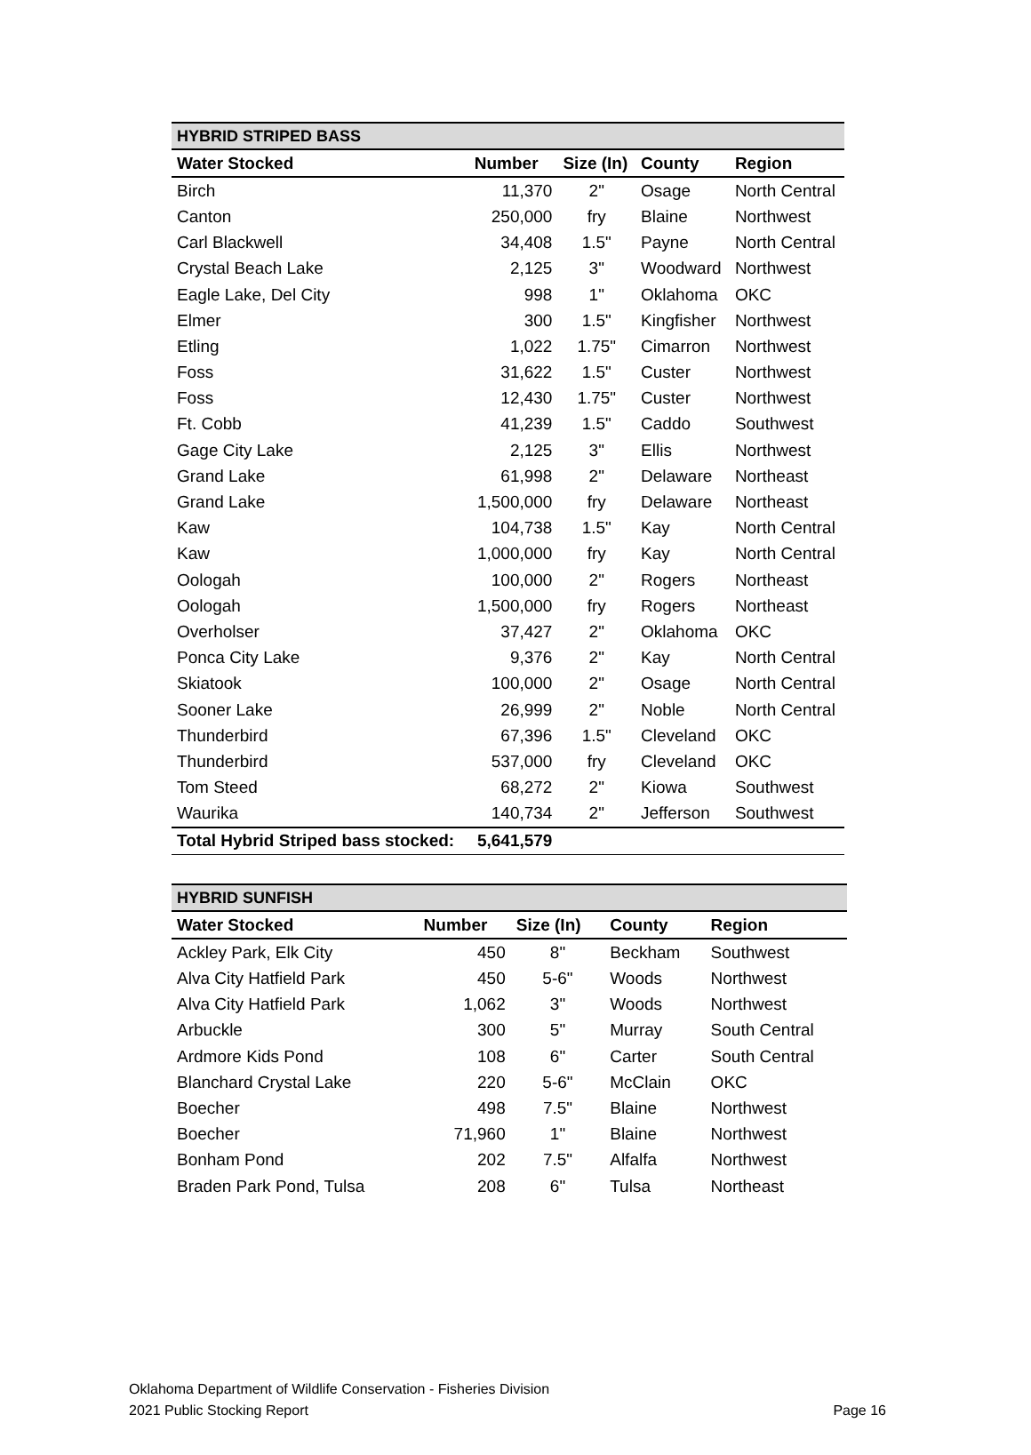| HYBRID STRIPED BASS | | | | |
| Water Stocked | Number | Size (In) | County | Region |
| Birch | 11,370 | 2" | Osage | North Central |
| Canton | 250,000 | fry | Blaine | Northwest |
| Carl Blackwell | 34,408 | 1.5" | Payne | North Central |
| Crystal Beach Lake | 2,125 | 3" | Woodward | Northwest |
| Eagle Lake, Del City | 998 | 1" | Oklahoma | OKC |
| Elmer | 300 | 1.5" | Kingfisher | Northwest |
| Etling | 1,022 | 1.75" | Cimarron | Northwest |
| Foss | 31,622 | 1.5" | Custer | Northwest |
| Foss | 12,430 | 1.75" | Custer | Northwest |
| Ft. Cobb | 41,239 | 1.5" | Caddo | Southwest |
| Gage City Lake | 2,125 | 3" | Ellis | Northwest |
| Grand Lake | 61,998 | 2" | Delaware | Northeast |
| Grand Lake | 1,500,000 | fry | Delaware | Northeast |
| Kaw | 104,738 | 1.5" | Kay | North Central |
| Kaw | 1,000,000 | fry | Kay | North Central |
| Oologah | 100,000 | 2" | Rogers | Northeast |
| Oologah | 1,500,000 | fry | Rogers | Northeast |
| Overholser | 37,427 | 2" | Oklahoma | OKC |
| Ponca City Lake | 9,376 | 2" | Kay | North Central |
| Skiatook | 100,000 | 2" | Osage | North Central |
| Sooner Lake | 26,999 | 2" | Noble | North Central |
| Thunderbird | 67,396 | 1.5" | Cleveland | OKC |
| Thunderbird | 537,000 | fry | Cleveland | OKC |
| Tom Steed | 68,272 | 2" | Kiowa | Southwest |
| Waurika | 140,734 | 2" | Jefferson | Southwest |
| Total Hybrid Striped bass stocked: | 5,641,579 | | | |
| HYBRID SUNFISH | | | | |
| Water Stocked | Number | Size (In) | County | Region |
| Ackley Park, Elk City | 450 | 8" | Beckham | Southwest |
| Alva City Hatfield Park | 450 | 5-6" | Woods | Northwest |
| Alva City Hatfield Park | 1,062 | 3" | Woods | Northwest |
| Arbuckle | 300 | 5" | Murray | South Central |
| Ardmore Kids Pond | 108 | 6" | Carter | South Central |
| Blanchard Crystal Lake | 220 | 5-6" | McClain | OKC |
| Boecher | 498 | 7.5" | Blaine | Northwest |
| Boecher | 71,960 | 1" | Blaine | Northwest |
| Bonham Pond | 202 | 7.5" | Alfalfa | Northwest |
| Braden Park Pond, Tulsa | 208 | 6" | Tulsa | Northeast |
Oklahoma Department of Wildlife Conservation - Fisheries Division
2021 Public Stocking Report
Page 16